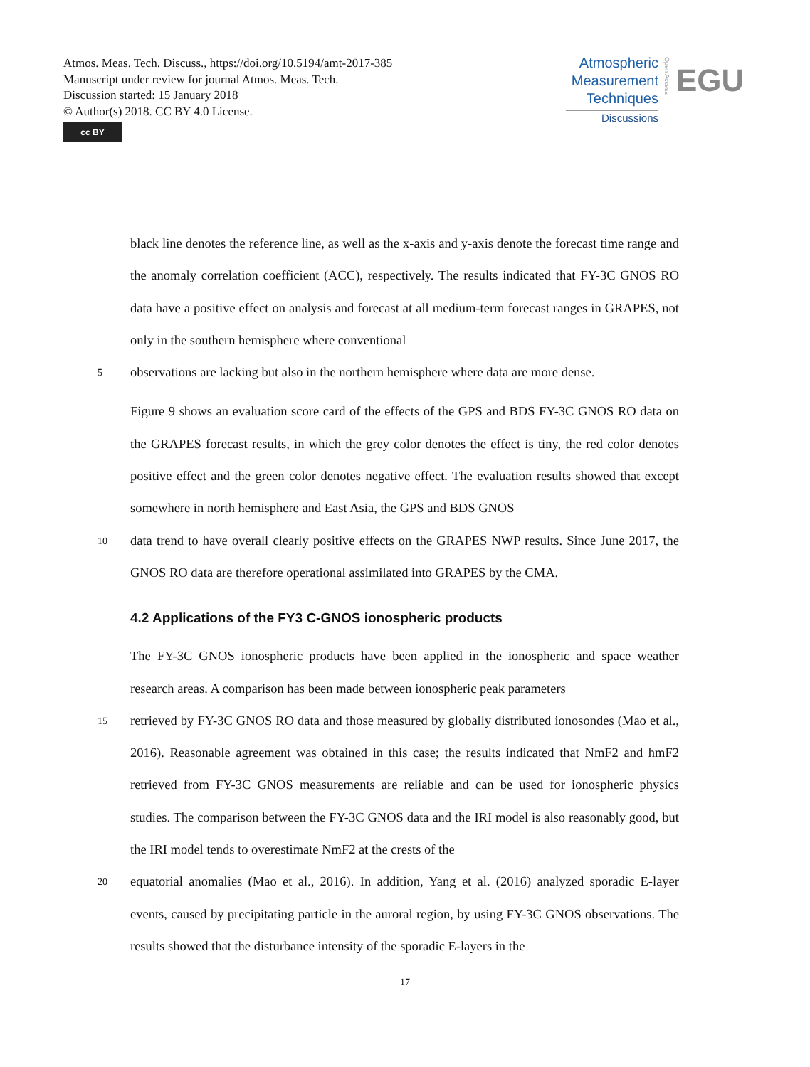Atmos. Meas. Tech. Discuss., https://doi.org/10.5194/amt-2017-385
Manuscript under review for journal Atmos. Meas. Tech.
Discussion started: 15 January 2018
© Author(s) 2018. CC BY 4.0 License.
cc BY
Atmospheric
Measurement
Techniques
Discussions
Open Access
EGU
black line denotes the reference line, as well as the x-axis and y-axis denote the forecast time range and the anomaly correlation coefficient (ACC), respectively. The results indicated that FY-3C GNOS RO data have a positive effect on analysis and forecast at all medium-term forecast ranges in GRAPES, not only in the southern hemisphere where conventional
5 observations are lacking but also in the northern hemisphere where data are more dense.
Figure 9 shows an evaluation score card of the effects of the GPS and BDS FY-3C GNOS RO data on the GRAPES forecast results, in which the grey color denotes the effect is tiny, the red color denotes positive effect and the green color denotes negative effect. The evaluation results showed that except somewhere in north hemisphere and East Asia, the GPS and BDS GNOS
10 data trend to have overall clearly positive effects on the GRAPES NWP results. Since June 2017, the GNOS RO data are therefore operational assimilated into GRAPES by the CMA.
4.2 Applications of the FY3 C-GNOS ionospheric products
The FY-3C GNOS ionospheric products have been applied in the ionospheric and space weather research areas. A comparison has been made between ionospheric peak parameters
15 retrieved by FY-3C GNOS RO data and those measured by globally distributed ionosondes (Mao et al., 2016). Reasonable agreement was obtained in this case; the results indicated that NmF2 and hmF2 retrieved from FY-3C GNOS measurements are reliable and can be used for ionospheric physics studies. The comparison between the FY-3C GNOS data and the IRI model is also reasonably good, but the IRI model tends to overestimate NmF2 at the crests of the
20 equatorial anomalies (Mao et al., 2016). In addition, Yang et al. (2016) analyzed sporadic E-layer events, caused by precipitating particle in the auroral region, by using FY-3C GNOS observations. The results showed that the disturbance intensity of the sporadic E-layers in the
17